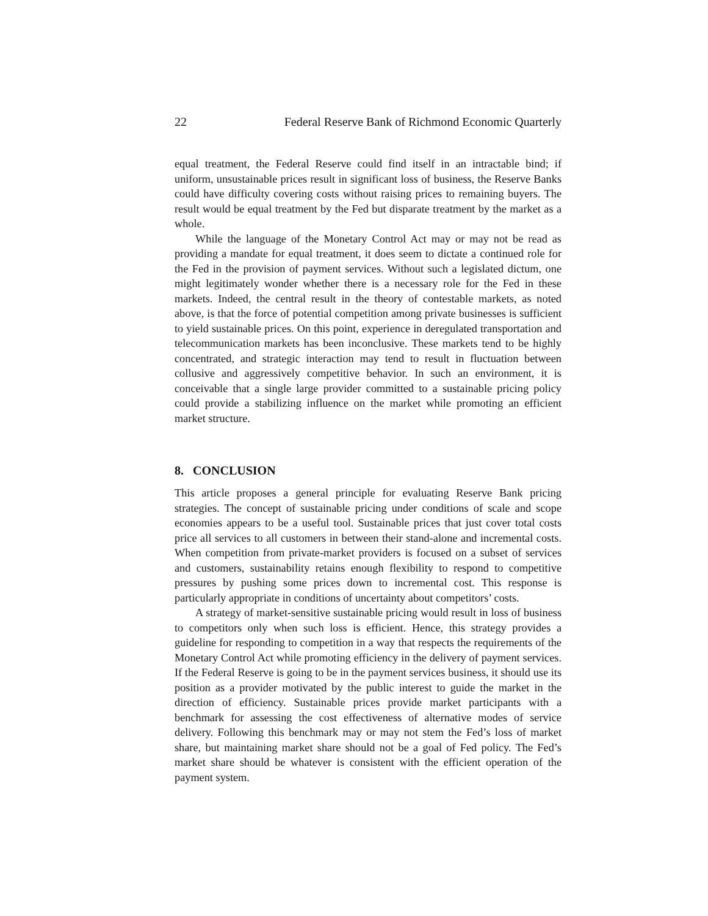22 Federal Reserve Bank of Richmond Economic Quarterly
equal treatment, the Federal Reserve could find itself in an intractable bind; if uniform, unsustainable prices result in significant loss of business, the Reserve Banks could have difficulty covering costs without raising prices to remaining buyers. The result would be equal treatment by the Fed but disparate treatment by the market as a whole.
While the language of the Monetary Control Act may or may not be read as providing a mandate for equal treatment, it does seem to dictate a continued role for the Fed in the provision of payment services. Without such a legislated dictum, one might legitimately wonder whether there is a necessary role for the Fed in these markets. Indeed, the central result in the theory of contestable markets, as noted above, is that the force of potential competition among private businesses is sufficient to yield sustainable prices. On this point, experience in deregulated transportation and telecommunication markets has been inconclusive. These markets tend to be highly concentrated, and strategic interaction may tend to result in fluctuation between collusive and aggressively competitive behavior. In such an environment, it is conceivable that a single large provider committed to a sustainable pricing policy could provide a stabilizing influence on the market while promoting an efficient market structure.
8. CONCLUSION
This article proposes a general principle for evaluating Reserve Bank pricing strategies. The concept of sustainable pricing under conditions of scale and scope economies appears to be a useful tool. Sustainable prices that just cover total costs price all services to all customers in between their stand-alone and incremental costs. When competition from private-market providers is focused on a subset of services and customers, sustainability retains enough flexibility to respond to competitive pressures by pushing some prices down to incremental cost. This response is particularly appropriate in conditions of uncertainty about competitors’ costs.
A strategy of market-sensitive sustainable pricing would result in loss of business to competitors only when such loss is efficient. Hence, this strategy provides a guideline for responding to competition in a way that respects the requirements of the Monetary Control Act while promoting efficiency in the delivery of payment services. If the Federal Reserve is going to be in the payment services business, it should use its position as a provider motivated by the public interest to guide the market in the direction of efficiency. Sustainable prices provide market participants with a benchmark for assessing the cost effectiveness of alternative modes of service delivery. Following this benchmark may or may not stem the Fed’s loss of market share, but maintaining market share should not be a goal of Fed policy. The Fed’s market share should be whatever is consistent with the efficient operation of the payment system.